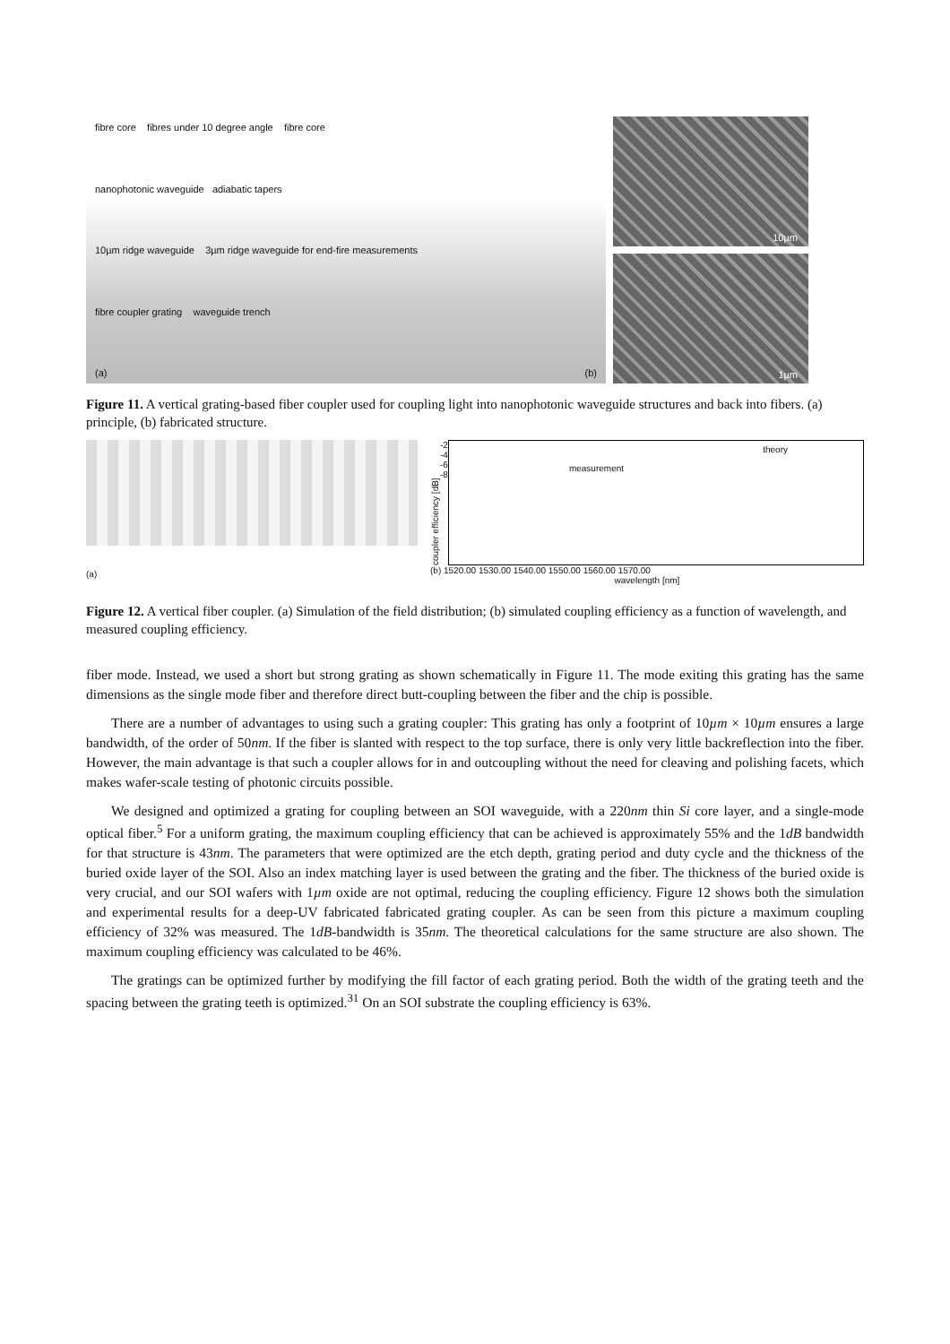fibre core fibres under 10 degree angle fibre core
nanophotonic waveguide adiabatic tapers
10µm ridge waveguide 3µm ridge waveguide for end-fire measurements
fibre coupler grating waveguide trench
(a) (b)
10µm
1µm
Figure 11. A vertical grating-based fiber coupler used for coupling light into nanophotonic waveguide structures and back into fibers. (a) principle, (b) fabricated structure.
(a)
coupler efficiency [dB]
-2
-4
-6
-8
theory
measurement
(b) 1520.00 1530.00 1540.00 1550.00 1560.00 1570.00
wavelength [nm]
Figure 12. A vertical fiber coupler. (a) Simulation of the field distribution; (b) simulated coupling efficiency as a function of wavelength, and measured coupling efficiency.
fiber mode. Instead, we used a short but strong grating as shown schematically in Figure 11. The mode exiting this grating has the same dimensions as the single mode fiber and therefore direct butt-coupling between the fiber and the chip is possible.
There are a number of advantages to using such a grating coupler: This grating has only a footprint of 10µm × 10µm ensures a large bandwidth, of the order of 50nm. If the fiber is slanted with respect to the top surface, there is only very little backreflection into the fiber. However, the main advantage is that such a coupler allows for in and outcoupling without the need for cleaving and polishing facets, which makes wafer-scale testing of photonic circuits possible.
We designed and optimized a grating for coupling between an SOI waveguide, with a 220nm thin Si core layer, and a single-mode optical fiber.<sup>5</sup> For a uniform grating, the maximum coupling efficiency that can be achieved is approximately 55% and the 1dB bandwidth for that structure is 43nm. The parameters that were optimized are the etch depth, grating period and duty cycle and the thickness of the buried oxide layer of the SOI. Also an index matching layer is used between the grating and the fiber. The thickness of the buried oxide is very crucial, and our SOI wafers with 1µm oxide are not optimal, reducing the coupling efficiency. Figure 12 shows both the simulation and experimental results for a deep-UV fabricated fabricated grating coupler. As can be seen from this picture a maximum coupling efficiency of 32% was measured. The 1dB-bandwidth is 35nm. The theoretical calculations for the same structure are also shown. The maximum coupling efficiency was calculated to be 46%.
The gratings can be optimized further by modifying the fill factor of each grating period. Both the width of the grating teeth and the spacing between the grating teeth is optimized.<sup>31</sup> On an SOI substrate the coupling efficiency is 63%.